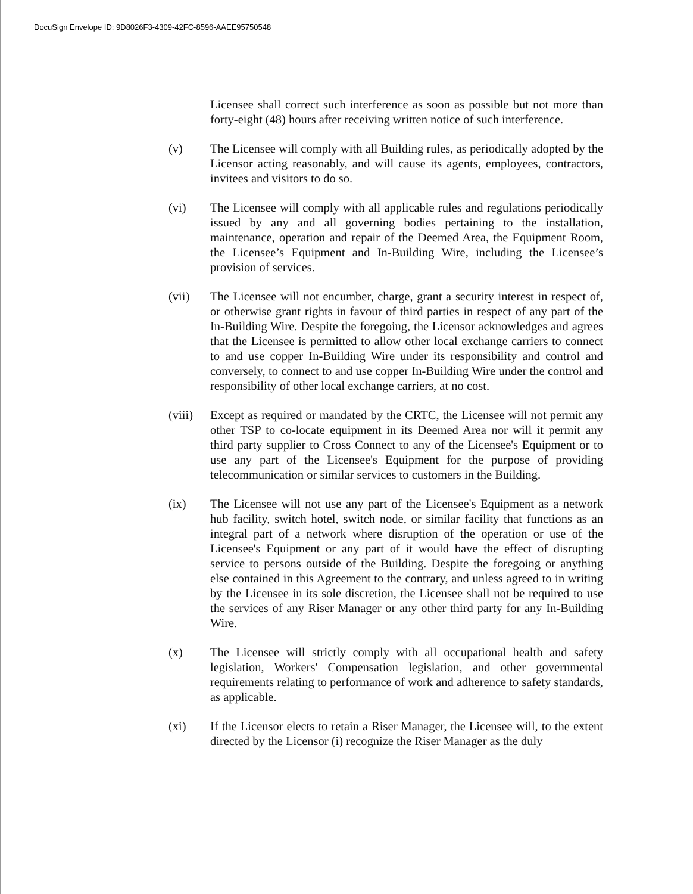DocuSign Envelope ID: 9D8026F3-4309-42FC-8596-AAEE95750548
Licensee shall correct such interference as soon as possible but not more than forty-eight (48) hours after receiving written notice of such interference.
(v) The Licensee will comply with all Building rules, as periodically adopted by the Licensor acting reasonably, and will cause its agents, employees, contractors, invitees and visitors to do so.
(vi) The Licensee will comply with all applicable rules and regulations periodically issued by any and all governing bodies pertaining to the installation, maintenance, operation and repair of the Deemed Area, the Equipment Room, the Licensee’s Equipment and In-Building Wire, including the Licensee’s provision of services.
(vii) The Licensee will not encumber, charge, grant a security interest in respect of, or otherwise grant rights in favour of third parties in respect of any part of the In-Building Wire. Despite the foregoing, the Licensor acknowledges and agrees that the Licensee is permitted to allow other local exchange carriers to connect to and use copper In-Building Wire under its responsibility and control and conversely, to connect to and use copper In-Building Wire under the control and responsibility of other local exchange carriers, at no cost.
(viii)
Except as required or mandated by the CRTC, the Licensee will not permit any other TSP to co-locate equipment in its Deemed Area nor will it permit any third party supplier to Cross Connect to any of the Licensee's Equipment or to use any part of the Licensee's Equipment for the purpose of providing telecommunication or similar services to customers in the Building.
(ix) The Licensee will not use any part of the Licensee's Equipment as a network hub facility, switch hotel, switch node, or similar facility that functions as an integral part of a network where disruption of the operation or use of the Licensee's Equipment or any part of it would have the effect of disrupting service to persons outside of the Building. Despite the foregoing or anything else contained in this Agreement to the contrary, and unless agreed to in writing by the Licensee in its sole discretion, the Licensee shall not be required to use the services of any Riser Manager or any other third party for any In-Building Wire.
(x) The Licensee will strictly comply with all occupational health and safety legislation, Workers' Compensation legislation, and other governmental requirements relating to performance of work and adherence to safety standards, as applicable.
(xi) If the Licensor elects to retain a Riser Manager, the Licensee will, to the extent directed by the Licensor (i) recognize the Riser Manager as the duly